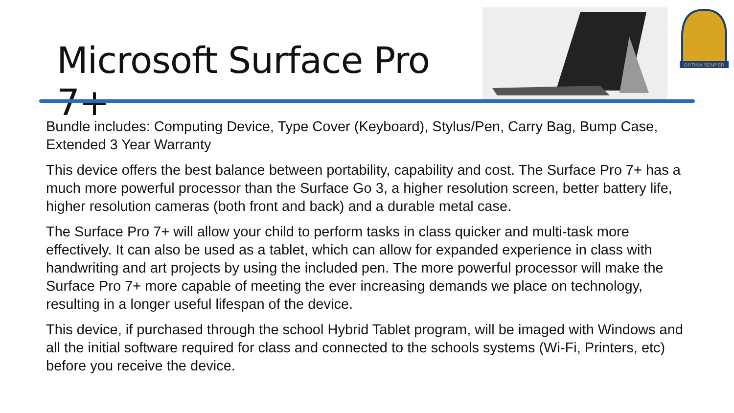Microsoft Surface Pro 7+
OPTIMA SEMPER
Bundle includes: Computing Device, Type Cover (Keyboard), Stylus/Pen, Carry Bag, Bump Case, Extended 3 Year Warranty
This device offers the best balance between portability, capability and cost. The Surface Pro 7+ has a much more powerful processor than the Surface Go 3, a higher resolution screen, better battery life, higher resolution cameras (both front and back) and a durable metal case.
The Surface Pro 7+ will allow your child to perform tasks in class quicker and multi-task more effectively. It can also be used as a tablet, which can allow for expanded experience in class with handwriting and art projects by using the included pen. The more powerful processor will make the Surface Pro 7+ more capable of meeting the ever increasing demands we place on technology, resulting in a longer useful lifespan of the device.
This device, if purchased through the school Hybrid Tablet program, will be imaged with Windows and all the initial software required for class and connected to the schools systems (Wi-Fi, Printers, etc) before you receive the device.